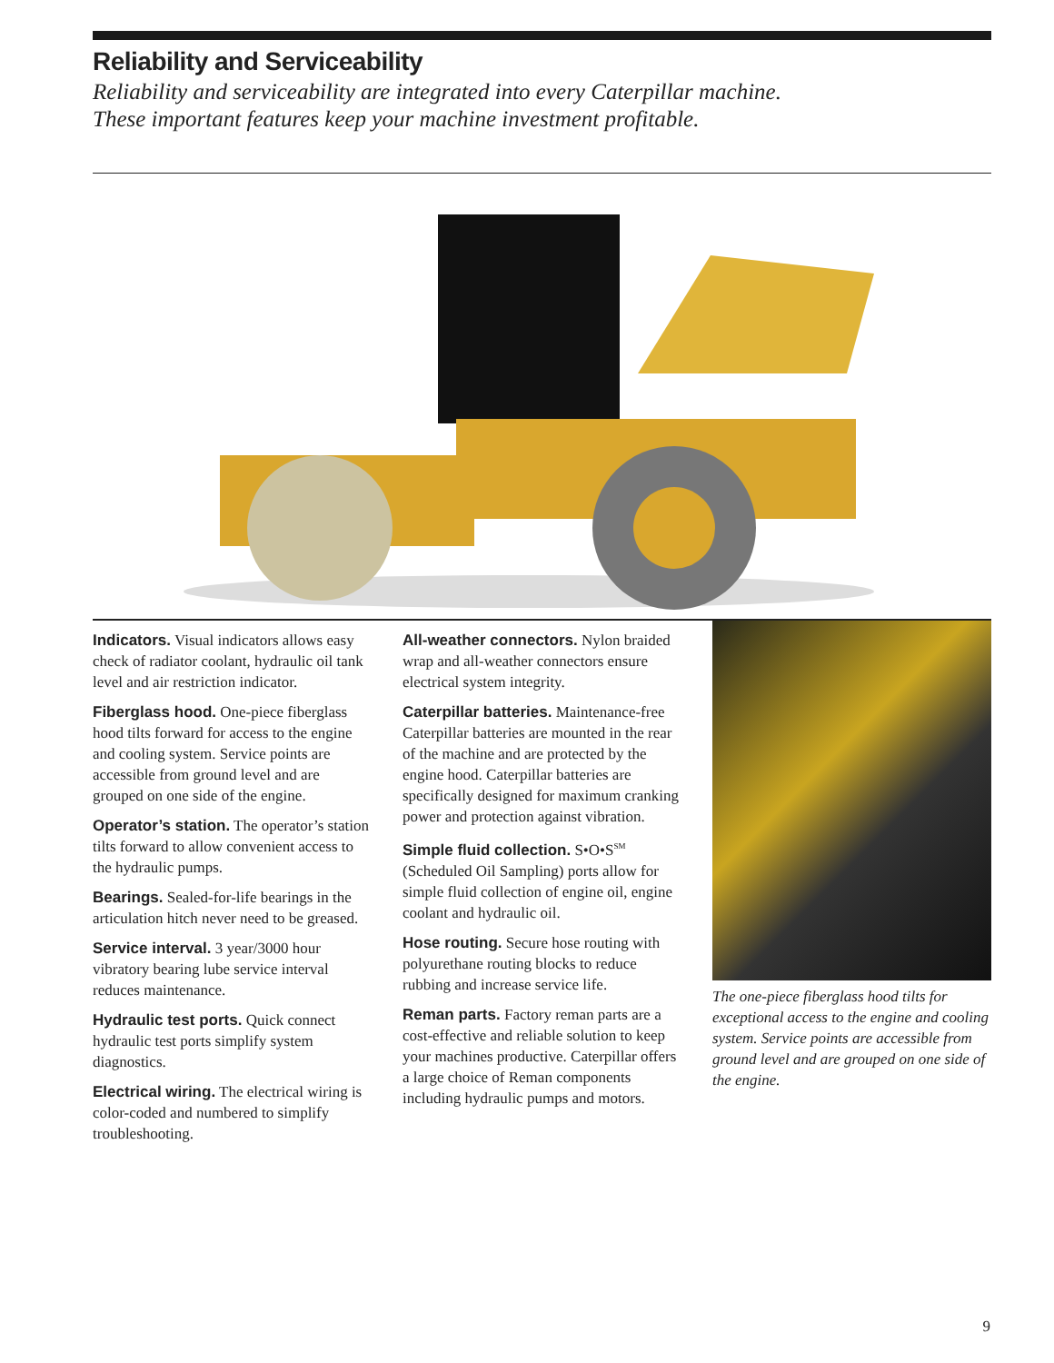Reliability and Serviceability
Reliability and serviceability are integrated into every Caterpillar machine.
These important features keep your machine investment profitable.
Indicators. Visual indicators allows easy check of radiator coolant, hydraulic oil tank level and air restriction indicator.
Fiberglass hood. One-piece fiberglass hood tilts forward for access to the engine and cooling system. Service points are accessible from ground level and are grouped on one side of the engine.
Operator’s station. The operator’s station tilts forward to allow convenient access to the hydraulic pumps.
Bearings. Sealed-for-life bearings in the articulation hitch never need to be greased.
Service interval. 3 year/3000 hour vibratory bearing lube service interval reduces maintenance.
Hydraulic test ports. Quick connect hydraulic test ports simplify system diagnostics.
Electrical wiring. The electrical wiring is color-coded and numbered to simplify troubleshooting.
All-weather connectors. Nylon braided wrap and all-weather connectors ensure electrical system integrity.
Caterpillar batteries. Maintenance-free Caterpillar batteries are mounted in the rear of the machine and are protected by the engine hood. Caterpillar batteries are specifically designed for maximum cranking power and protection against vibration.
Simple fluid collection. S•O•S<sup>SM</sup> (Scheduled Oil Sampling) ports allow for simple fluid collection of engine oil, engine coolant and hydraulic oil.
Hose routing. Secure hose routing with polyurethane routing blocks to reduce rubbing and increase service life.
Reman parts. Factory reman parts are a cost-effective and reliable solution to keep your machines productive. Caterpillar offers a large choice of Reman components including hydraulic pumps and motors.
The one-piece fiberglass hood tilts for exceptional access to the engine and cooling system. Service points are accessible from ground level and are grouped on one side of the engine.
9